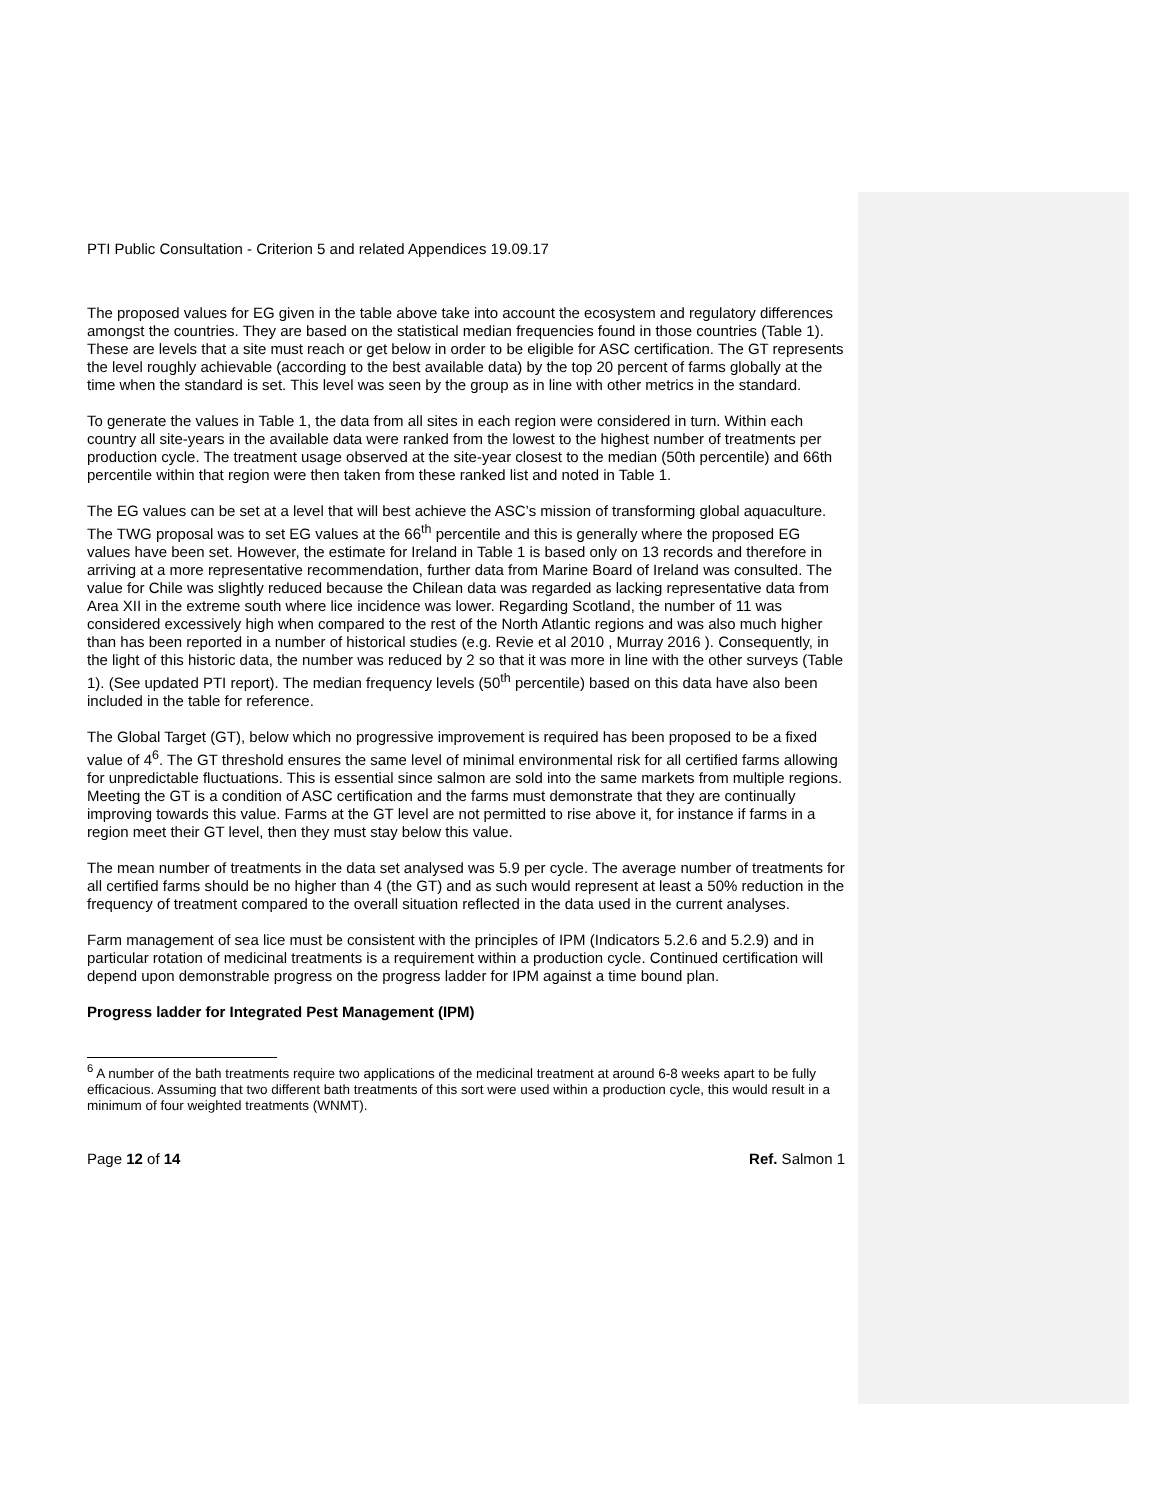PTI Public Consultation - Criterion 5 and related Appendices 19.09.17
The proposed values for EG given in the table above take into account the ecosystem and regulatory differences amongst the countries. They are based on the statistical median frequencies found in those countries (Table 1). These are levels that a site must reach or get below in order to be eligible for ASC certification. The GT represents the level roughly achievable (according to the best available data) by the top 20 percent of farms globally at the time when the standard is set. This level was seen by the group as in line with other metrics in the standard.
To generate the values in Table 1, the data from all sites in each region were considered in turn. Within each country all site-years in the available data were ranked from the lowest to the highest number of treatments per production cycle. The treatment usage observed at the site-year closest to the median (50th percentile) and 66th percentile within that region were then taken from these ranked list and noted in Table 1.
The EG values can be set at a level that will best achieve the ASC’s mission of transforming global aquaculture. The TWG proposal was to set EG values at the 66<sup>th</sup> percentile and this is generally where the proposed EG values have been set. However, the estimate for Ireland in Table 1 is based only on 13 records and therefore in arriving at a more representative recommendation, further data from Marine Board of Ireland was consulted. The value for Chile was slightly reduced because the Chilean data was regarded as lacking representative data from Area XII in the extreme south where lice incidence was lower. Regarding Scotland, the number of 11 was considered excessively high when compared to the rest of the North Atlantic regions and was also much higher than has been reported in a number of historical studies (e.g. Revie et al 2010 , Murray 2016 ). Consequently, in the light of this historic data, the number was reduced by 2 so that it was more in line with the other surveys (Table 1). (See updated PTI report). The median frequency levels (50<sup>th</sup> percentile) based on this data have also been included in the table for reference.
The Global Target (GT), below which no progressive improvement is required has been proposed to be a fixed value of 4<sup>6</sup>. The GT threshold ensures the same level of minimal environmental risk for all certified farms allowing for unpredictable fluctuations. This is essential since salmon are sold into the same markets from multiple regions. Meeting the GT is a condition of ASC certification and the farms must demonstrate that they are continually improving towards this value. Farms at the GT level are not permitted to rise above it, for instance if farms in a region meet their GT level, then they must stay below this value.
The mean number of treatments in the data set analysed was 5.9 per cycle. The average number of treatments for all certified farms should be no higher than 4 (the GT) and as such would represent at least a 50% reduction in the frequency of treatment compared to the overall situation reflected in the data used in the current analyses.
Farm management of sea lice must be consistent with the principles of IPM (Indicators 5.2.6 and 5.2.9) and in particular rotation of medicinal treatments is a requirement within a production cycle. Continued certification will depend upon demonstrable progress on the progress ladder for IPM against a time bound plan.
Progress ladder for Integrated Pest Management (IPM)
<sup>6</sup> A number of the bath treatments require two applications of the medicinal treatment at around 6-8 weeks apart to be fully efficacious. Assuming that two different bath treatments of this sort were used within a production cycle, this would result in a minimum of four weighted treatments (WNMT).
Page 12 of 14 Ref. Salmon 1